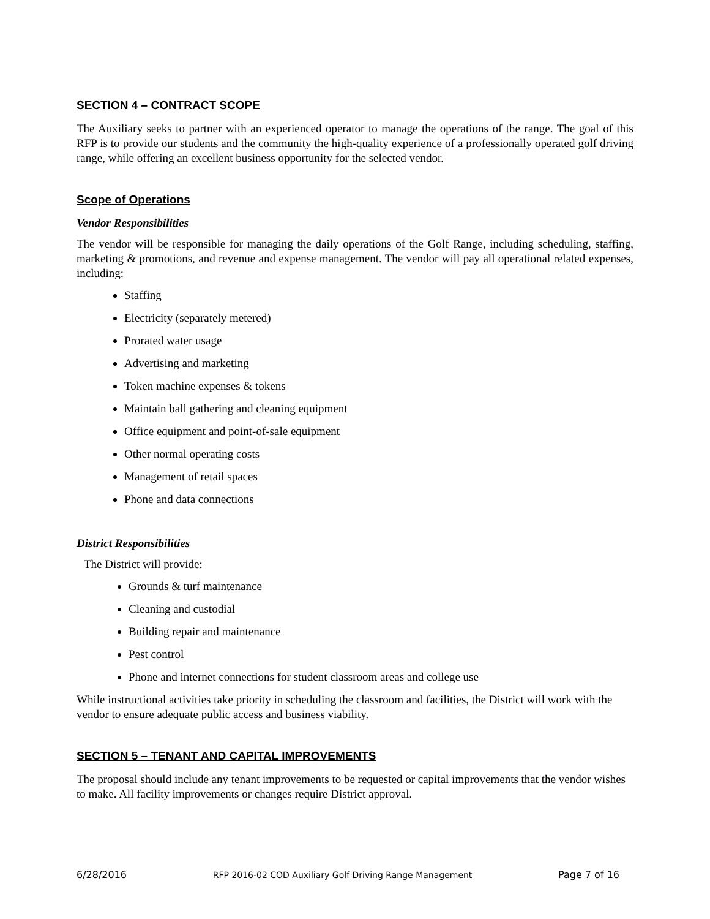SECTION 4 – CONTRACT SCOPE
The Auxiliary seeks to partner with an experienced operator to manage the operations of the range. The goal of this RFP is to provide our students and the community the high-quality experience of a professionally operated golf driving range, while offering an excellent business opportunity for the selected vendor.
Scope of Operations
Vendor Responsibilities
The vendor will be responsible for managing the daily operations of the Golf Range, including scheduling, staffing, marketing & promotions, and revenue and expense management. The vendor will pay all operational related expenses, including:
Staffing
Electricity (separately metered)
Prorated water usage
Advertising and marketing
Token machine expenses & tokens
Maintain ball gathering and cleaning equipment
Office equipment and point-of-sale equipment
Other normal operating costs
Management of retail spaces
Phone and data connections
District Responsibilities
The District will provide:
Grounds & turf maintenance
Cleaning and custodial
Building repair and maintenance
Pest control
Phone and internet connections for student classroom areas and college use
While instructional activities take priority in scheduling the classroom and facilities, the District will work with the vendor to ensure adequate public access and business viability.
SECTION 5 – TENANT AND CAPITAL IMPROVEMENTS
The proposal should include any tenant improvements to be requested or capital improvements that the vendor wishes to make. All facility improvements or changes require District approval.
6/28/2016 RFP 2016-02 COD Auxiliary Golf Driving Range Management Page 7 of 16